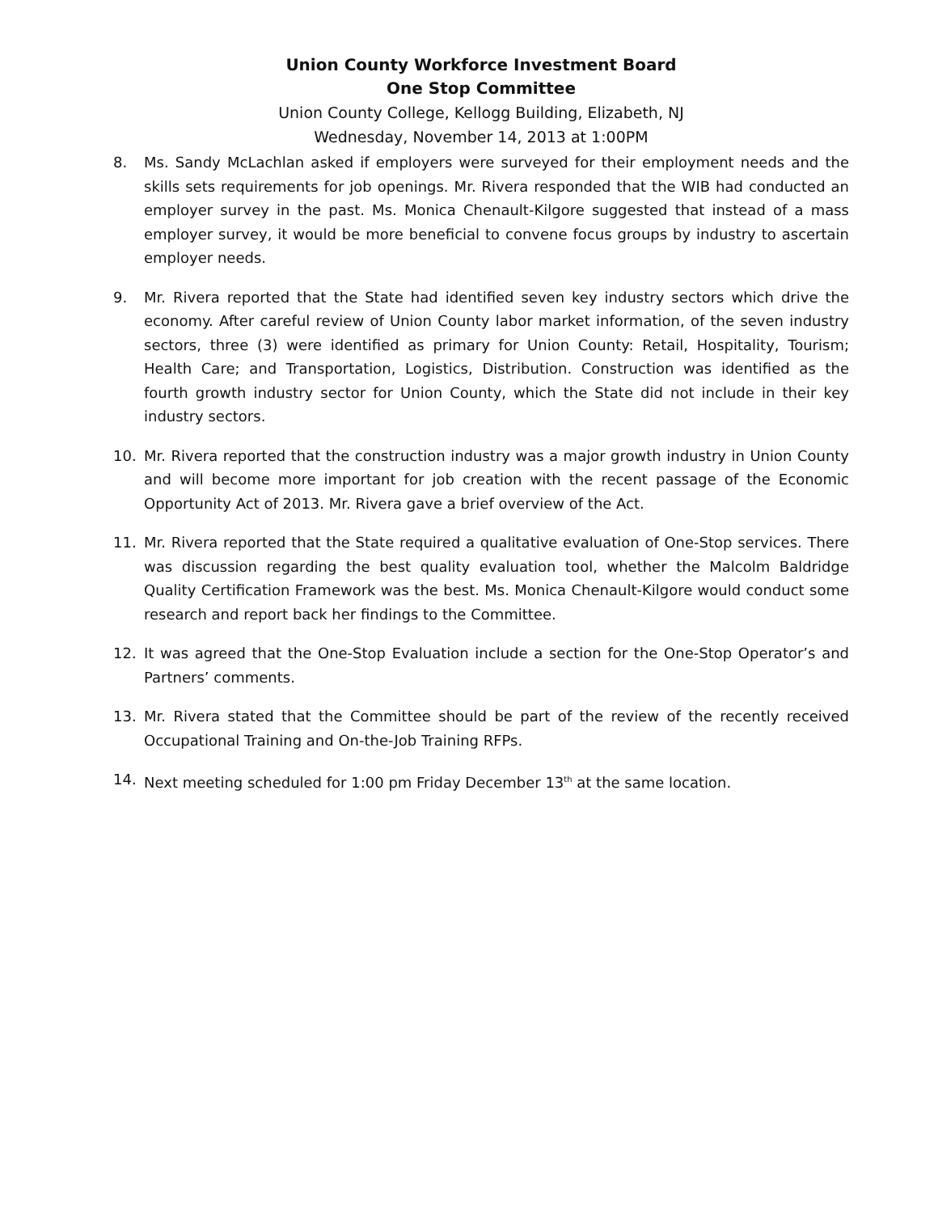Union County Workforce Investment Board
One Stop Committee
Union County College, Kellogg Building, Elizabeth, NJ
Wednesday, November 14, 2013 at 1:00PM
8. Ms. Sandy McLachlan asked if employers were surveyed for their employment needs and the skills sets requirements for job openings. Mr. Rivera responded that the WIB had conducted an employer survey in the past. Ms. Monica Chenault-Kilgore suggested that instead of a mass employer survey, it would be more beneficial to convene focus groups by industry to ascertain employer needs.
9. Mr. Rivera reported that the State had identified seven key industry sectors which drive the economy. After careful review of Union County labor market information, of the seven industry sectors, three (3) were identified as primary for Union County: Retail, Hospitality, Tourism; Health Care; and Transportation, Logistics, Distribution. Construction was identified as the fourth growth industry sector for Union County, which the State did not include in their key industry sectors.
10. Mr. Rivera reported that the construction industry was a major growth industry in Union County and will become more important for job creation with the recent passage of the Economic Opportunity Act of 2013. Mr. Rivera gave a brief overview of the Act.
11. Mr. Rivera reported that the State required a qualitative evaluation of One-Stop services. There was discussion regarding the best quality evaluation tool, whether the Malcolm Baldridge Quality Certification Framework was the best. Ms. Monica Chenault-Kilgore would conduct some research and report back her findings to the Committee.
12. It was agreed that the One-Stop Evaluation include a section for the One-Stop Operator’s and Partners’ comments.
13. Mr. Rivera stated that the Committee should be part of the review of the recently received Occupational Training and On-the-Job Training RFPs.
14. Next meeting scheduled for 1:00 pm Friday December 13<sup>th</sup> at the same location.